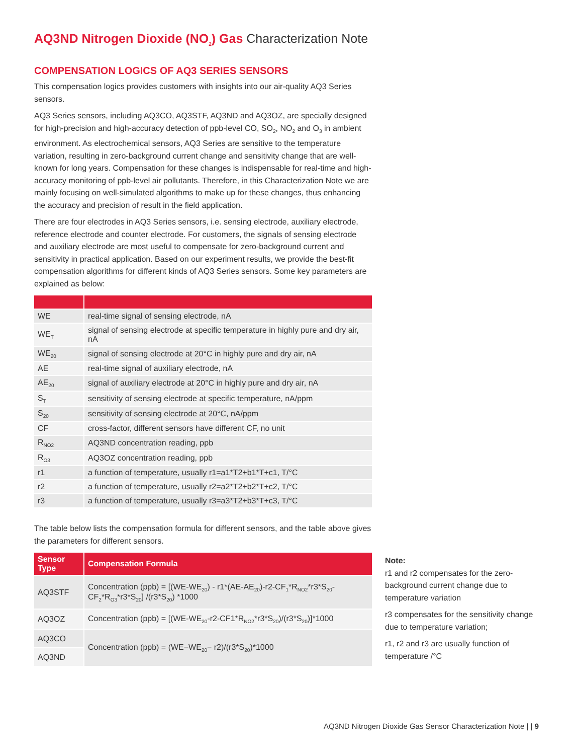AQ3ND Nitrogen Dioxide (NO<sub>2</sub>) Gas Characterization Note
COMPENSATION LOGICS OF AQ3 SERIES SENSORS
This compensation logics provides customers with insights into our air-quality AQ3 Series sensors.
AQ3 Series sensors, including AQ3CO, AQ3STF, AQ3ND and AQ3OZ, are specially designed for high-precision and high-accuracy detection of ppb-level CO, SO<sub>2</sub>, NO<sub>2</sub> and O<sub>3</sub> in ambient environment. As electrochemical sensors, AQ3 Series are sensitive to the temperature variation, resulting in zero-background current change and sensitivity change that are well-known for long years. Compensation for these changes is indispensable for real-time and high-accuracy monitoring of ppb-level air pollutants. Therefore, in this Characterization Note we are mainly focusing on well-simulated algorithms to make up for these changes, thus enhancing the accuracy and precision of result in the field application.
There are four electrodes in AQ3 Series sensors, i.e. sensing electrode, auxiliary electrode, reference electrode and counter electrode. For customers, the signals of sensing electrode and auxiliary electrode are most useful to compensate for zero-background current and sensitivity in practical application. Based on our experiment results, we provide the best-fit compensation algorithms for different kinds of AQ3 Series sensors. Some key parameters are explained as below:
| WE | real-time signal of sensing electrode, nA |
| WE<sub>T</sub> | signal of sensing electrode at specific temperature in highly pure and dry air, nA |
| WE<sub>20</sub> | signal of sensing electrode at 20°C in highly pure and dry air, nA |
| AE | real-time signal of auxiliary electrode, nA |
| AE<sub>20</sub> | signal of auxiliary electrode at 20°C in highly pure and dry air, nA |
| S<sub>T</sub> | sensitivity of sensing electrode at specific temperature, nA/ppm |
| S<sub>20</sub> | sensitivity of sensing electrode at 20°C, nA/ppm |
| CF | cross-factor, different sensors have different CF, no unit |
| R<sub>NO2</sub> | AQ3ND concentration reading, ppb |
| R<sub>O3</sub> | AQ3OZ concentration reading, ppb |
| r1 | a function of temperature, usually r1=a1*T2+b1*T+c1, T/°C |
| r2 | a function of temperature, usually r2=a2*T2+b2*T+c2, T/°C |
| r3 | a function of temperature, usually r3=a3*T2+b3*T+c3, T/°C |
The table below lists the compensation formula for different sensors, and the table above gives the parameters for different sensors.
| Sensor Type | Compensation Formula |
| --- | --- |
| AQ3STF | Concentration (ppb) = [(WE-WE<sub>20</sub>) - r1*(AE-AE<sub>20</sub>)-r2-CF<sub>1</sub>*R<sub>NO2</sub>*r3*S<sub>20</sub>-CF<sub>2</sub>*R<sub>O3</sub>*r3*S<sub>20</sub>] /(r3*S<sub>20</sub>) *1000 |
| AQ3OZ | Concentration (ppb) = [(WE-WE<sub>20</sub>-r2-CF1*R<sub>NO2</sub>*r3*S<sub>20</sub>)/(r3*S<sub>20</sub>)]*1000 |
| AQ3CO | Concentration (ppb) = (WE−WE<sub>20</sub>− r2)/(r3*S<sub>20</sub>)*1000 |
| AQ3ND | |
Note:
r1 and r2 compensates for the zero-background current change due to temperature variation
r3 compensates for the sensitivity change due to temperature variation;
r1, r2 and r3 are usually function of temperature /°C
AQ3ND Nitrogen Dioxide Gas Sensor Characterization Note | | 9